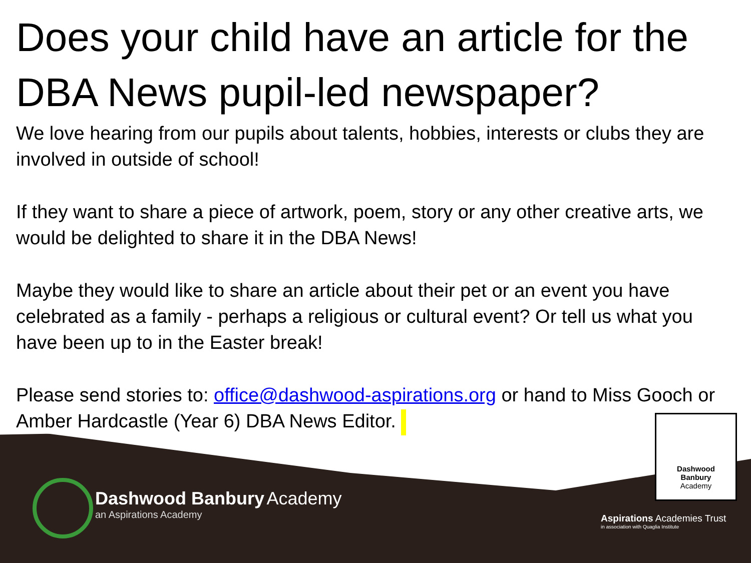Does your child have an article for the DBA News pupil-led newspaper?
We love hearing from our pupils about talents, hobbies, interests or clubs they are involved in outside of school!
If they want to share a piece of artwork, poem, story or any other creative arts, we would be delighted to share it in the DBA News!
Maybe they would like to share an article about their pet or an event you have celebrated as a family - perhaps a religious or cultural event? Or tell us what you have been up to in the Easter break!
Please send stories to: office@dashwood-aspirations.org or hand to Miss Gooch or Amber Hardcastle (Year 6) DBA News Editor.
Dashwood
Banbury
Academy
Dashwood Banbury Academy
an Aspirations Academy
Aspirations Academies Trust
in association with Quaglia Institute